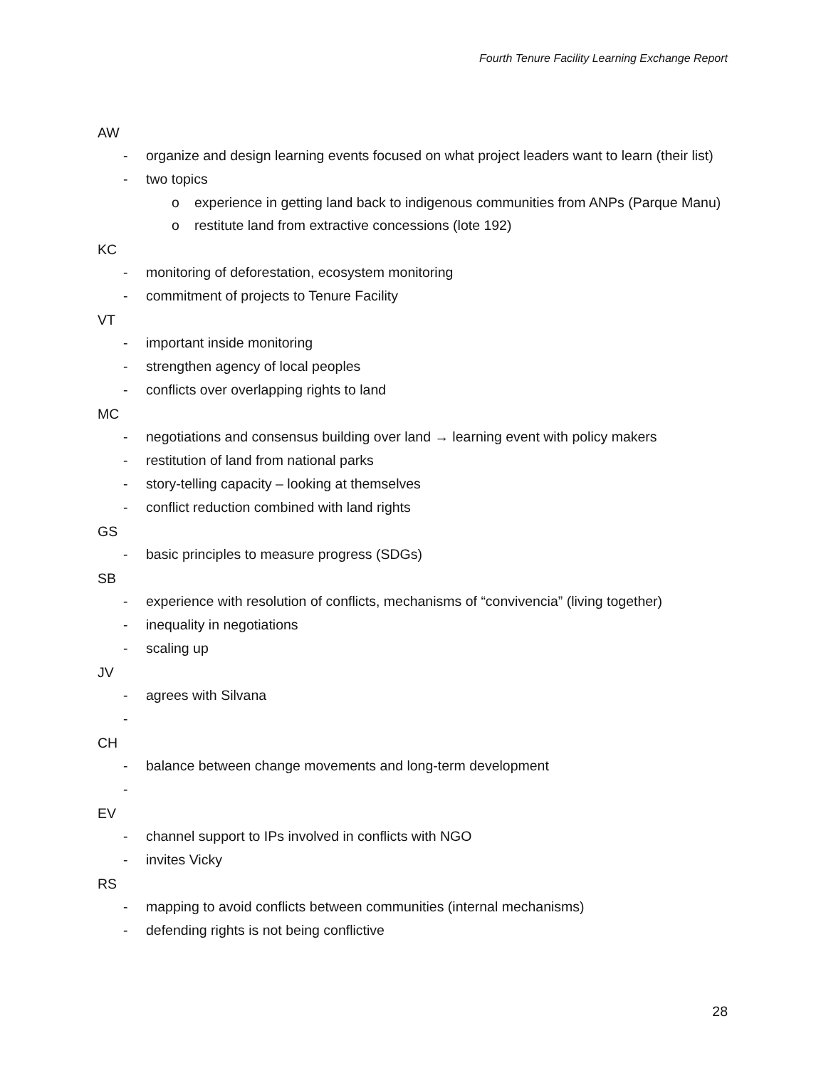Fourth Tenure Facility Learning Exchange Report
AW
- organize and design learning events focused on what project leaders want to learn (their list)
- two topics
o experience in getting land back to indigenous communities from ANPs (Parque Manu)
o restitute land from extractive concessions (lote 192)
KC
- monitoring of deforestation, ecosystem monitoring
- commitment of projects to Tenure Facility
VT
- important inside monitoring
- strengthen agency of local peoples
- conflicts over overlapping rights to land
MC
- negotiations and consensus building over land → learning event with policy makers
- restitution of land from national parks
- story-telling capacity – looking at themselves
- conflict reduction combined with land rights
GS
- basic principles to measure progress (SDGs)
SB
- experience with resolution of conflicts, mechanisms of “convivencia” (living together)
- inequality in negotiations
- scaling up
JV
- agrees with Silvana
-
CH
- balance between change movements and long-term development
-
EV
- channel support to IPs involved in conflicts with NGO
- invites Vicky
RS
- mapping to avoid conflicts between communities (internal mechanisms)
- defending rights is not being conflictive
28